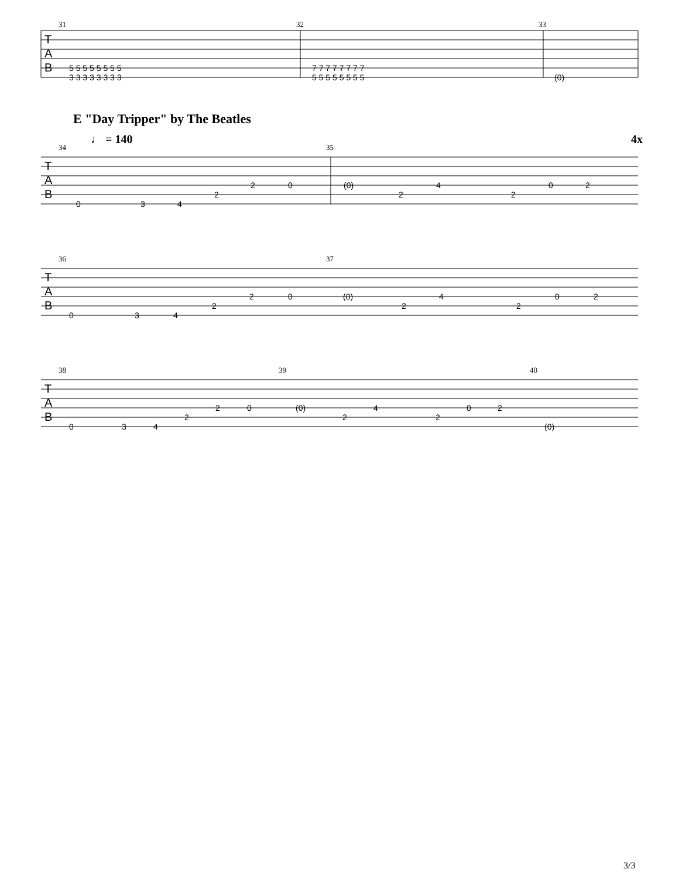31
32
33
T
A
B
5 5 5 5 5 5 5 5
3 3 3 3 3 3 3 3
7 7 7 7 7 7 7 7
5 5 5 5 5 5 5 5
(0)
E "Day Tripper" by The Beatles
♩ = 140
4x
34
35
T
A
B
0
3
4
2
2
0
(0)
2
4
2
0
2
36
37
T
A
B
0
3
4
2
2
0
(0)
2
4
2
0
2
38
39
40
T
A
B
0
3
4
2
2
0
(0)
2
4
2
0
2
(0)
3/3